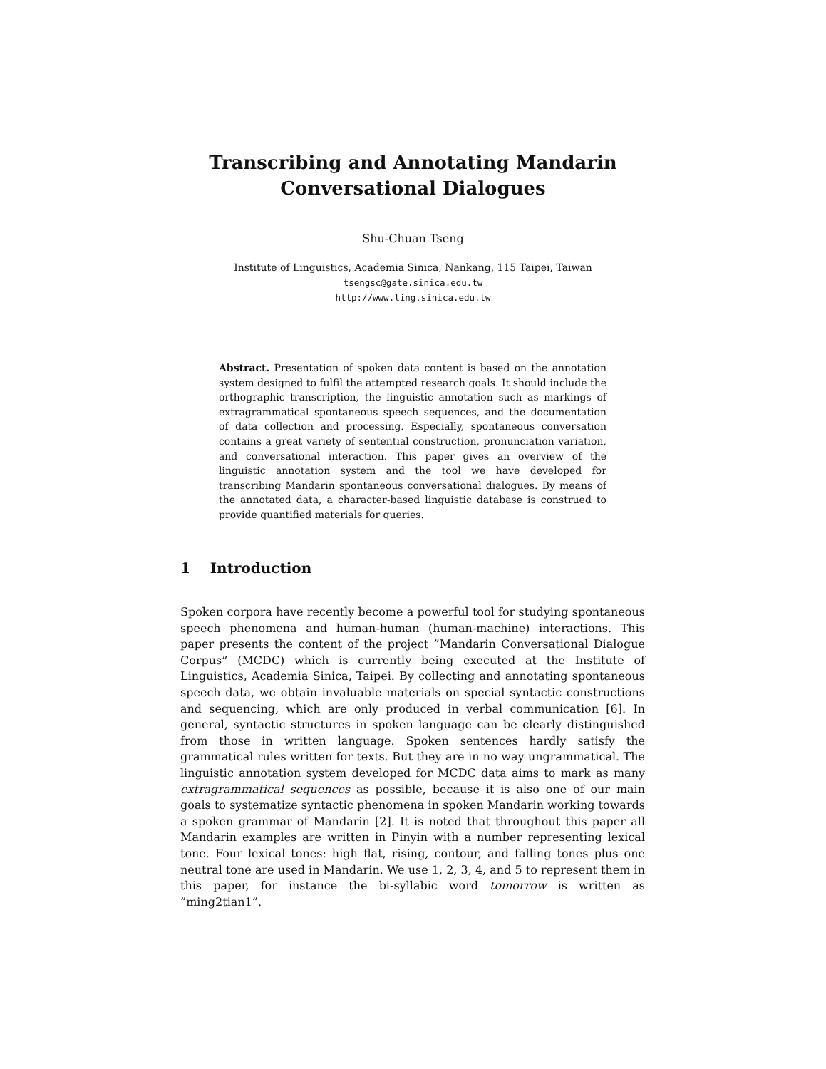Transcribing and Annotating Mandarin
Conversational Dialogues
Shu-Chuan Tseng
Institute of Linguistics, Academia Sinica, Nankang, 115 Taipei, Taiwan
tsengsc@gate.sinica.edu.tw
http://www.ling.sinica.edu.tw
Abstract. Presentation of spoken data content is based on the annotation system designed to fulfil the attempted research goals. It should include the orthographic transcription, the linguistic annotation such as markings of extragrammatical spontaneous speech sequences, and the documentation of data collection and processing. Especially, spontaneous conversation contains a great variety of sentential construction, pronunciation variation, and conversational interaction. This paper gives an overview of the linguistic annotation system and the tool we have developed for transcribing Mandarin spontaneous conversational dialogues. By means of the annotated data, a character-based linguistic database is construed to provide quantified materials for queries.
1 Introduction
Spoken corpora have recently become a powerful tool for studying spontaneous speech phenomena and human-human (human-machine) interactions. This paper presents the content of the project ”Mandarin Conversational Dialogue Corpus” (MCDC) which is currently being executed at the Institute of Linguistics, Academia Sinica, Taipei. By collecting and annotating spontaneous speech data, we obtain invaluable materials on special syntactic constructions and sequencing, which are only produced in verbal communication [6]. In general, syntactic structures in spoken language can be clearly distinguished from those in written language. Spoken sentences hardly satisfy the grammatical rules written for texts. But they are in no way ungrammatical. The linguistic annotation system developed for MCDC data aims to mark as many extragrammatical sequences as possible, because it is also one of our main goals to systematize syntactic phenomena in spoken Mandarin working towards a spoken grammar of Mandarin [2]. It is noted that throughout this paper all Mandarin examples are written in Pinyin with a number representing lexical tone. Four lexical tones: high flat, rising, contour, and falling tones plus one neutral tone are used in Mandarin. We use 1, 2, 3, 4, and 5 to represent them in this paper, for instance the bi-syllabic word tomorrow is written as ”ming2tian1”.